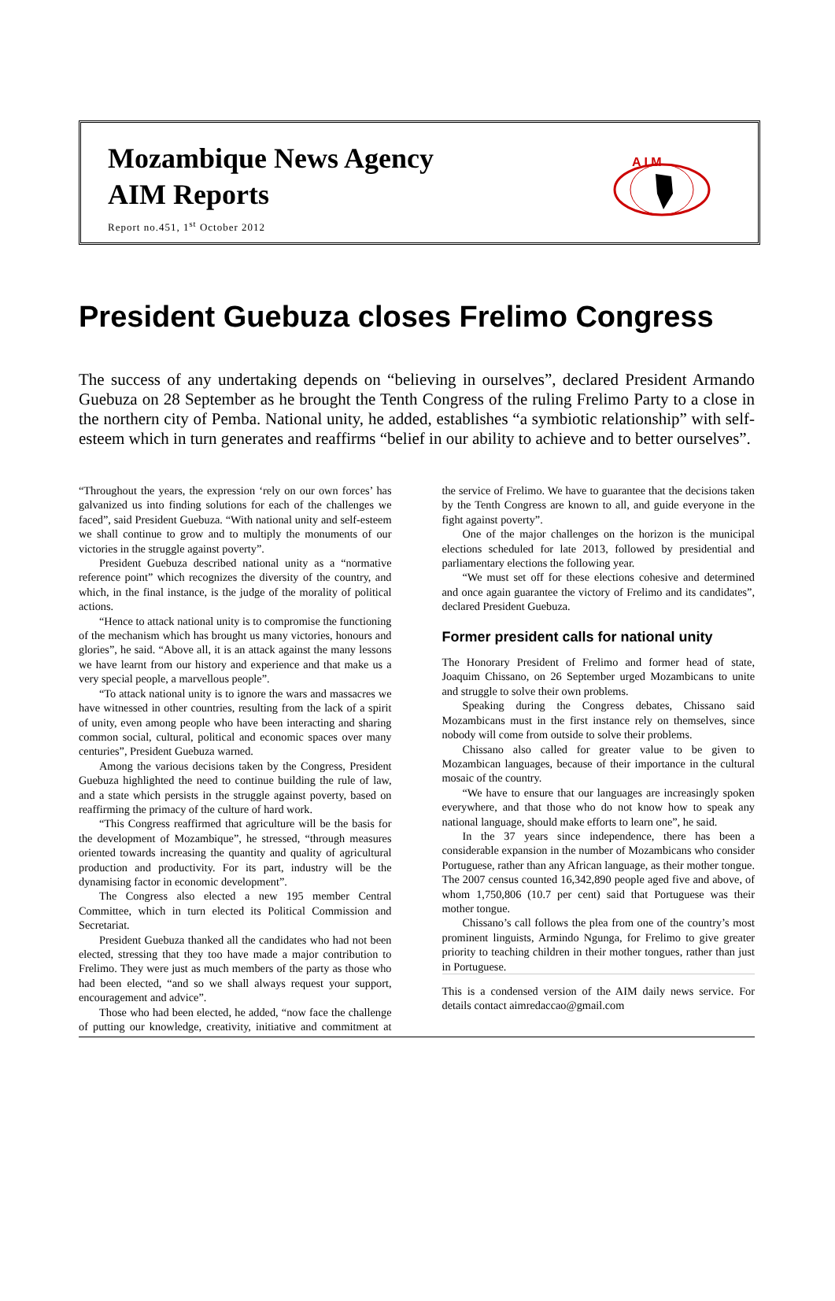Mozambique News Agency
AIM Reports
Report no.451, 1<sup>st</sup> October 2012
A I M
President Guebuza closes Frelimo Congress
The success of any undertaking depends on “believing in ourselves”, declared President Armando Guebuza on 28 September as he brought the Tenth Congress of the ruling Frelimo Party to a close in the northern city of Pemba. National unity, he added, establishes “a symbiotic relationship” with self-esteem which in turn generates and reaffirms “belief in our ability to achieve and to better ourselves”.
“Throughout the years, the expression ‘rely on our own forces’ has galvanized us into finding solutions for each of the challenges we faced”, said President Guebuza. “With national unity and self-esteem we shall continue to grow and to multiply the monuments of our victories in the struggle against poverty”.
President Guebuza described national unity as a “normative reference point” which recognizes the diversity of the country, and which, in the final instance, is the judge of the morality of political actions.
“Hence to attack national unity is to compromise the functioning of the mechanism which has brought us many victories, honours and glories”, he said. “Above all, it is an attack against the many lessons we have learnt from our history and experience and that make us a very special people, a marvellous people”.
“To attack national unity is to ignore the wars and massacres we have witnessed in other countries, resulting from the lack of a spirit of unity, even among people who have been interacting and sharing common social, cultural, political and economic spaces over many centuries”, President Guebuza warned.
Among the various decisions taken by the Congress, President Guebuza highlighted the need to continue building the rule of law, and a state which persists in the struggle against poverty, based on reaffirming the primacy of the culture of hard work.
“This Congress reaffirmed that agriculture will be the basis for the development of Mozambique”, he stressed, “through measures oriented towards increasing the quantity and quality of agricultural production and productivity. For its part, industry will be the dynamising factor in economic development”.
The Congress also elected a new 195 member Central Committee, which in turn elected its Political Commission and Secretariat.
President Guebuza thanked all the candidates who had not been elected, stressing that they too have made a major contribution to Frelimo. They were just as much members of the party as those who had been elected, “and so we shall always request your support, encouragement and advice”.
Those who had been elected, he added, “now face the challenge of putting our knowledge, creativity, initiative and commitment at the service of Frelimo. We have to guarantee that the decisions taken by the Tenth Congress are known to all, and guide everyone in the fight against poverty”.
One of the major challenges on the horizon is the municipal elections scheduled for late 2013, followed by presidential and parliamentary elections the following year.
“We must set off for these elections cohesive and determined and once again guarantee the victory of Frelimo and its candidates”, declared President Guebuza.
Former president calls for national unity
The Honorary President of Frelimo and former head of state, Joaquim Chissano, on 26 September urged Mozambicans to unite and struggle to solve their own problems.
Speaking during the Congress debates, Chissano said Mozambicans must in the first instance rely on themselves, since nobody will come from outside to solve their problems.
Chissano also called for greater value to be given to Mozambican languages, because of their importance in the cultural mosaic of the country.
“We have to ensure that our languages are increasingly spoken everywhere, and that those who do not know how to speak any national language, should make efforts to learn one”, he said.
In the 37 years since independence, there has been a considerable expansion in the number of Mozambicans who consider Portuguese, rather than any African language, as their mother tongue. The 2007 census counted 16,342,890 people aged five and above, of whom 1,750,806 (10.7 per cent) said that Portuguese was their mother tongue.
Chissano’s call follows the plea from one of the country’s most prominent linguists, Armindo Ngunga, for Frelimo to give greater priority to teaching children in their mother tongues, rather than just in Portuguese.
This is a condensed version of the AIM daily news service. For details contact aimredaccao@gmail.com